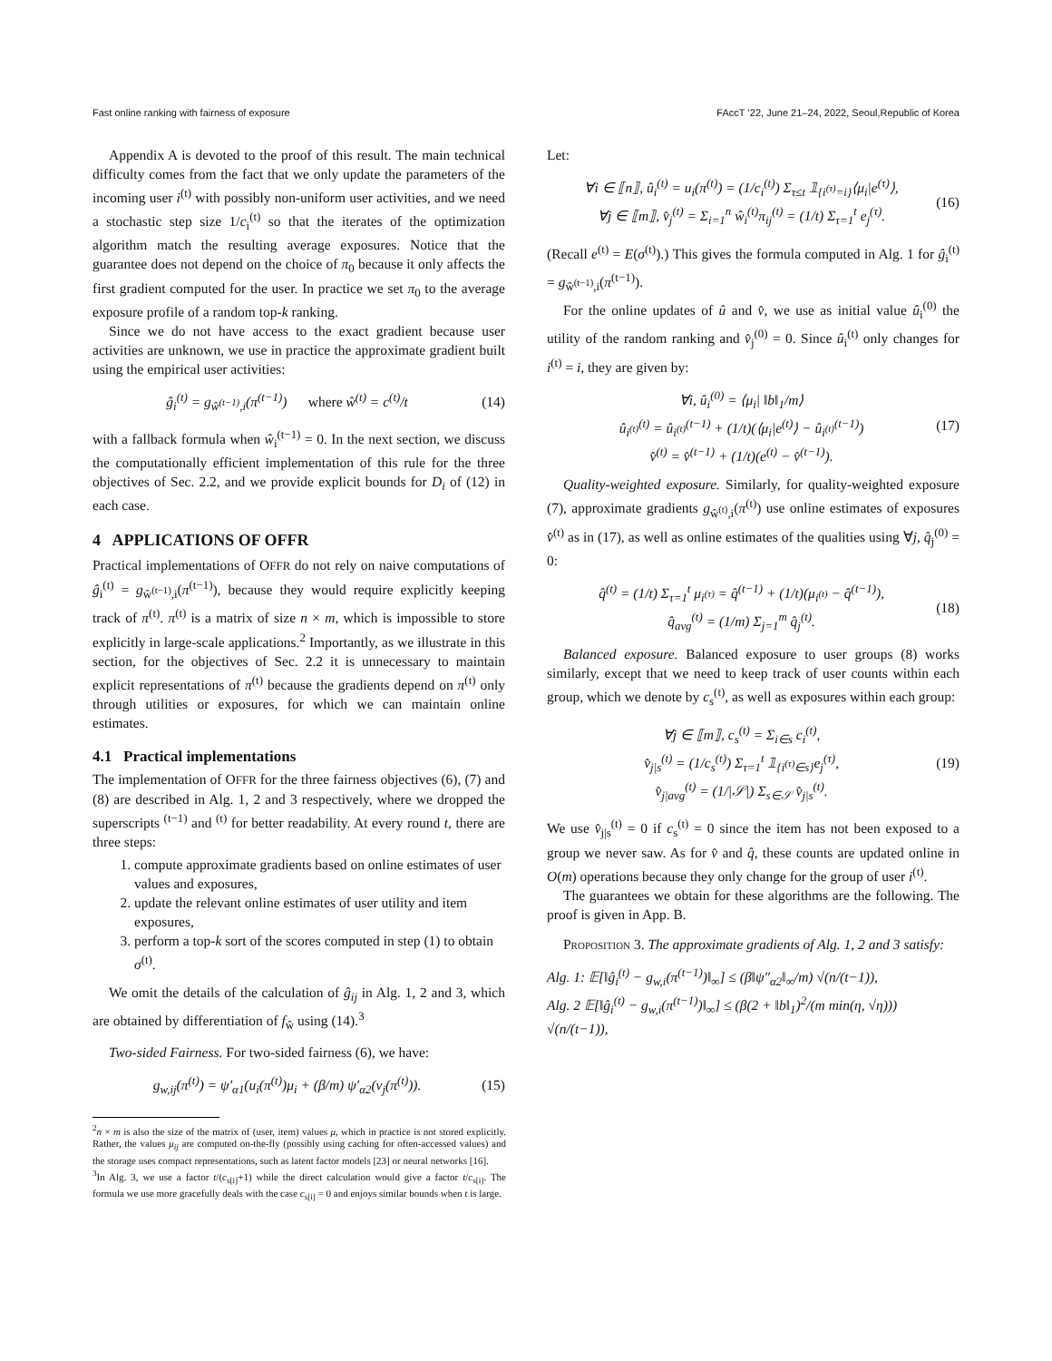Fast online ranking with fairness of exposure FAccT ’22, June 21–24, 2022, Seoul,Republic of Korea
Appendix A is devoted to the proof of this result. The main technical difficulty comes from the fact that we only update the parameters of the incoming user i<sup>(t)</sup> with possibly non-uniform user activities, and we need a stochastic step size 1/c<sub>i</sub><sup>(t)</sup> so that the iterates of the optimization algorithm match the resulting average exposures. Notice that the guarantee does not depend on the choice of π<sub>0</sub> because it only affects the first gradient computed for the user. In practice we set π<sub>0</sub> to the average exposure profile of a random top-k ranking.
Since we do not have access to the exact gradient because user activities are unknown, we use in practice the approximate gradient built using the empirical user activities:
ĝ<sub>i</sub><sup>(t)</sup> = g<sub>ŵ<sup>(t−1)</sup>,i</sub>(π<sup>(t−1)</sup>) where ŵ<sup>(t)</sup> = c<sup>(t)</sup>/t (14)
with a fallback formula when ŵ<sub>i</sub><sup>(t−1)</sup> = 0. In the next section, we discuss the computationally efficient implementation of this rule for the three objectives of Sec. 2.2, and we provide explicit bounds for D<sub>i</sub> of (12) in each case.
4 APPLICATIONS OF OFFR
Practical implementations of OFFR do not rely on naive computations of ĝ<sub>i</sub><sup>(t)</sup> = g<sub>ŵ<sup>(t−1)</sup>,i</sub>(π<sup>(t−1)</sup>), because they would require explicitly keeping track of π<sup>(t)</sup>. π<sup>(t)</sup> is a matrix of size n × m, which is impossible to store explicitly in large-scale applications.<sup>2</sup> Importantly, as we illustrate in this section, for the objectives of Sec. 2.2 it is unnecessary to maintain explicit representations of π<sup>(t)</sup> because the gradients depend on π<sup>(t)</sup> only through utilities or exposures, for which we can maintain online estimates.
4.1 Practical implementations
The implementation of OFFR for the three fairness objectives (6), (7) and (8) are described in Alg. 1, 2 and 3 respectively, where we dropped the superscripts <sup>(t−1)</sup> and <sup>(t)</sup> for better readability. At every round t, there are three steps:
1. compute approximate gradients based on online estimates of user values and exposures,
2. update the relevant online estimates of user utility and item exposures,
3. perform a top-k sort of the scores computed in step (1) to obtain σ<sup>(t)</sup>.
We omit the details of the calculation of ĝ<sub>ij</sub> in Alg. 1, 2 and 3, which are obtained by differentiation of f<sub>ŵ</sub> using (14).<sup>3</sup>
Two-sided Fairness. For two-sided fairness (6), we have:
g<sub>w,ij</sub>(π<sup>(t)</sup>) = ψ′<sub>α1</sub>(u<sub>i</sub>(π<sup>(t)</sup>)μ<sub>i</sub> + (β/m) ψ′<sub>α2</sub>(v<sub>j</sub>(π<sup>(t)</sup>)). (15)
<sup>2</sup> n × m is also the size of the matrix of (user, item) values μ, which in practice is not stored explicitly. Rather, the values μ<sub>ij</sub> are computed on-the-fly (possibly using caching for often-accessed values) and the storage uses compact representations, such as latent factor models [23] or neural networks [16].
<sup>3</sup> In Alg. 3, we use a factor t/(c<sub>s[i]</sub>+1) while the direct calculation would give a factor t/c<sub>s[i]</sub>. The formula we use more gracefully deals with the case c<sub>s[i]</sub> = 0 and enjoys similar bounds when t is large.
Let:
∀i ∈ ⟦n⟧, û<sub>i</sub><sup>(t)</sup> = u<sub>i</sub>(π<sup>(t)</sup>) = (1/c<sub>i</sub><sup>(t)</sup>) Σ<sub>τ≤t</sub> 𝟙<sub>{i<sup>(τ)</sup>=i}</sub>⟨μ<sub>i</sub>|e<sup>(τ)</sup>⟩,
∀j ∈ ⟦m⟧, v̂<sub>j</sub><sup>(t)</sup> = Σ<sub>i=1</sub><sup>n</sup> ŵ<sub>i</sub><sup>(t)</sup>π<sub>ij</sub><sup>(t)</sup> = (1/t) Σ<sub>τ=1</sub><sup>t</sup> e<sub>j</sub><sup>(τ)</sup>. (16)
(Recall e<sup>(t)</sup> = E(σ<sup>(t)</sup>).) This gives the formula computed in Alg. 1 for ĝ<sub>i</sub><sup>(t)</sup> = g<sub>ŵ<sup>(t−1)</sup>,i</sub>(π<sup>(t−1)</sup>).
For the online updates of û and v̂, we use as initial value û<sub>i</sub><sup>(0)</sup> the utility of the random ranking and v̂<sub>j</sub><sup>(0)</sup> = 0. Since û<sub>i</sub><sup>(t)</sup> only changes for i<sup>(t)</sup> = i, they are given by:
∀i, û<sub>i</sub><sup>(0)</sup> = ⟨μ<sub>i</sub>| ‖b‖<sub>1</sub>/m⟩
û<sub>i<sup>(t)</sup></sub><sup>(t)</sup> = û<sub>i<sup>(t)</sup></sub><sup>(t−1)</sup> + (1/t)(⟨μ<sub>i</sub>|e<sup>(t)</sup>⟩ − û<sub>i<sup>(t)</sup></sub><sup>(t−1)</sup>)
v̂<sup>(t)</sup> = v̂<sup>(t−1)</sup> + (1/t)(e<sup>(t)</sup> − v̂<sup>(t−1)</sup>). (17)
Quality-weighted exposure. Similarly, for quality-weighted exposure (7), approximate gradients g<sub>ŵ<sup>(t)</sup>,i</sub>(π<sup>(t)</sup>) use online estimates of exposures v̂<sup>(t)</sup> as in (17), as well as online estimates of the qualities using ∀j, q̂<sub>j</sub><sup>(0)</sup> = 0:
q̂<sup>(t)</sup> = (1/t) Σ<sub>τ=1</sub><sup>t</sup> μ<sub>i<sup>(τ)</sup></sub> = q̂<sup>(t−1)</sup> + (1/t)(μ<sub>i<sup>(t)</sup></sub> − q̂<sup>(t−1)</sup>),
q̂<sub>avg</sub><sup>(t)</sup> = (1/m) Σ<sub>j=1</sub><sup>m</sup> q̂<sub>j</sub><sup>(t)</sup>. (18)
Balanced exposure. Balanced exposure to user groups (8) works similarly, except that we need to keep track of user counts within each group, which we denote by c<sub>s</sub><sup>(t)</sup>, as well as exposures within each group:
∀j ∈ ⟦m⟧, c<sub>s</sub><sup>(t)</sup> = Σ<sub>i∈s</sub> c<sub>i</sub><sup>(t)</sup>,
v̂<sub>j|s</sub><sup>(t)</sup> = (1/c<sub>s</sub><sup>(t)</sup>) Σ<sub>τ=1</sub><sup>t</sup> 𝟙<sub>{i<sup>(τ)</sup>∈s}</sub>e<sub>j</sub><sup>(τ)</sup>,
v̂<sub>j|avg</sub><sup>(t)</sup> = (1/|𝒮|) Σ<sub>s∈𝒮</sub> v̂<sub>j|s</sub><sup>(t)</sup>. (19)
We use v̂<sub>j|s</sub><sup>(t)</sup> = 0 if c<sub>s</sub><sup>(t)</sup> = 0 since the item has not been exposed to a group we never saw. As for v̂ and q̂, these counts are updated online in O(m) operations because they only change for the group of user i<sup>(t)</sup>.
The guarantees we obtain for these algorithms are the following. The proof is given in App. B.
Proposition 3. The approximate gradients of Alg. 1, 2 and 3 satisfy:
Alg. 1: 𝔼[‖ĝ<sub>i</sub><sup>(t)</sup> − g<sub>w,i</sub>(π<sup>(t−1)</sup>)‖<sub>∞</sub>] ≤ (β‖ψ″<sub>α2</sub>‖<sub>∞</sub>/m) √(n/(t−1)),
Alg. 2 𝔼[‖ĝ<sub>i</sub><sup>(t)</sup> − g<sub>w,i</sub>(π<sup>(t−1)</sup>)‖<sub>∞</sub>] ≤ (β(2 + ‖b‖<sub>1</sub>)<sup>2</sup>/(m min(η, √η))) √(n/(t−1)),